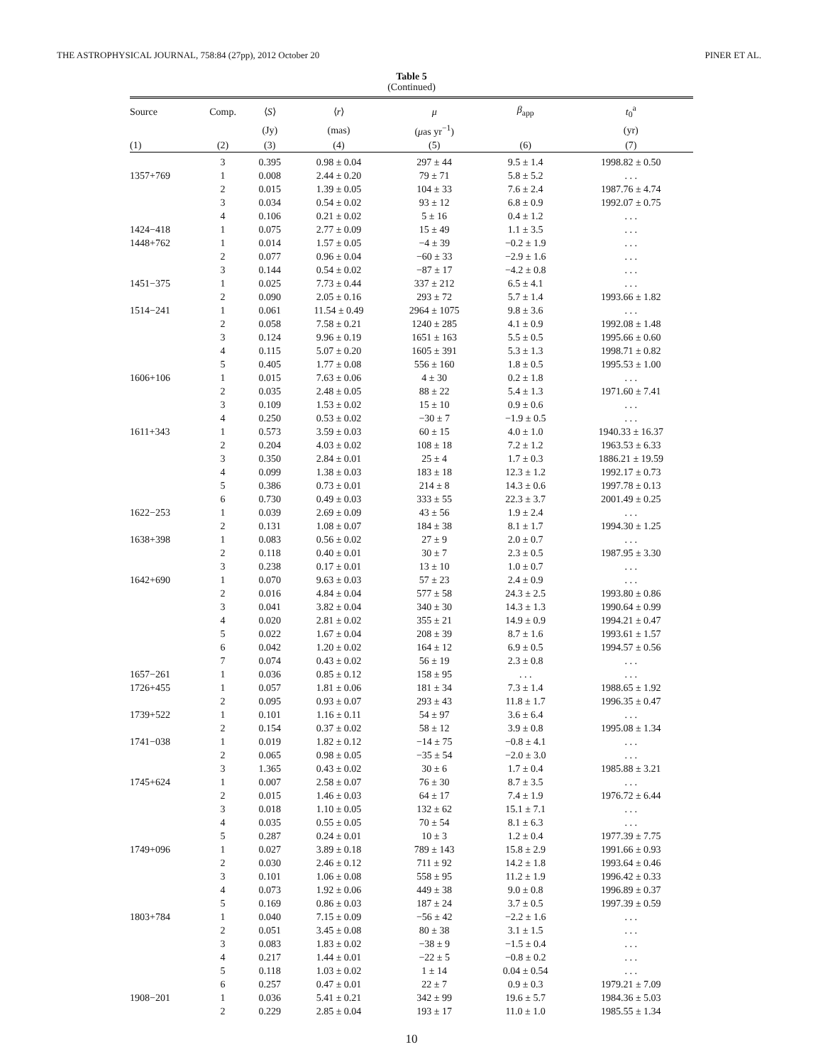THE ASTROPHYSICAL JOURNAL, 758:84 (27pp), 2012 October 20 PINER ET AL.
Table 5
(Continued)
| Source | Comp. | ⟨ S ⟩ | ⟨ r ⟩ | μ | β<sub>app</sub> | t<sub>0</sub><sup>a</sup> |
| --- | --- | --- | --- | --- | --- | --- |
| | | (Jy) | (mas) | ( μ as yr<sup>−1</sup>) | | (yr) |
| (1) | (2) | (3) | (4) | (5) | (6) | (7) |
| | 3 | 0.395 | 0.98 ± 0.04 | 297 ± 44 | 9.5 ± 1.4 | 1998.82 ± 0.50 |
| 1357+769 | 1 | 0.008 | 2.44 ± 0.20 | 79 ± 71 | 5.8 ± 5.2 | . . . |
| | 2 | 0.015 | 1.39 ± 0.05 | 104 ± 33 | 7.6 ± 2.4 | 1987.76 ± 4.74 |
| | 3 | 0.034 | 0.54 ± 0.02 | 93 ± 12 | 6.8 ± 0.9 | 1992.07 ± 0.75 |
| | 4 | 0.106 | 0.21 ± 0.02 | 5 ± 16 | 0.4 ± 1.2 | . . . |
| 1424−418 | 1 | 0.075 | 2.77 ± 0.09 | 15 ± 49 | 1.1 ± 3.5 | . . . |
| 1448+762 | 1 | 0.014 | 1.57 ± 0.05 | −4 ± 39 | −0.2 ± 1.9 | . . . |
| | 2 | 0.077 | 0.96 ± 0.04 | −60 ± 33 | −2.9 ± 1.6 | . . . |
| | 3 | 0.144 | 0.54 ± 0.02 | −87 ± 17 | −4.2 ± 0.8 | . . . |
| 1451−375 | 1 | 0.025 | 7.73 ± 0.44 | 337 ± 212 | 6.5 ± 4.1 | . . . |
| | 2 | 0.090 | 2.05 ± 0.16 | 293 ± 72 | 5.7 ± 1.4 | 1993.66 ± 1.82 |
| 1514−241 | 1 | 0.061 | 11.54 ± 0.49 | 2964 ± 1075 | 9.8 ± 3.6 | . . . |
| | 2 | 0.058 | 7.58 ± 0.21 | 1240 ± 285 | 4.1 ± 0.9 | 1992.08 ± 1.48 |
| | 3 | 0.124 | 9.96 ± 0.19 | 1651 ± 163 | 5.5 ± 0.5 | 1995.66 ± 0.60 |
| | 4 | 0.115 | 5.07 ± 0.20 | 1605 ± 391 | 5.3 ± 1.3 | 1998.71 ± 0.82 |
| | 5 | 0.405 | 1.77 ± 0.08 | 556 ± 160 | 1.8 ± 0.5 | 1995.53 ± 1.00 |
| 1606+106 | 1 | 0.015 | 7.63 ± 0.06 | 4 ± 30 | 0.2 ± 1.8 | . . . |
| | 2 | 0.035 | 2.48 ± 0.05 | 88 ± 22 | 5.4 ± 1.3 | 1971.60 ± 7.41 |
| | 3 | 0.109 | 1.53 ± 0.02 | 15 ± 10 | 0.9 ± 0.6 | . . . |
| | 4 | 0.250 | 0.53 ± 0.02 | −30 ± 7 | −1.9 ± 0.5 | . . . |
| 1611+343 | 1 | 0.573 | 3.59 ± 0.03 | 60 ± 15 | 4.0 ± 1.0 | 1940.33 ± 16.37 |
| | 2 | 0.204 | 4.03 ± 0.02 | 108 ± 18 | 7.2 ± 1.2 | 1963.53 ± 6.33 |
| | 3 | 0.350 | 2.84 ± 0.01 | 25 ± 4 | 1.7 ± 0.3 | 1886.21 ± 19.59 |
| | 4 | 0.099 | 1.38 ± 0.03 | 183 ± 18 | 12.3 ± 1.2 | 1992.17 ± 0.73 |
| | 5 | 0.386 | 0.73 ± 0.01 | 214 ± 8 | 14.3 ± 0.6 | 1997.78 ± 0.13 |
| | 6 | 0.730 | 0.49 ± 0.03 | 333 ± 55 | 22.3 ± 3.7 | 2001.49 ± 0.25 |
| 1622−253 | 1 | 0.039 | 2.69 ± 0.09 | 43 ± 56 | 1.9 ± 2.4 | . . . |
| | 2 | 0.131 | 1.08 ± 0.07 | 184 ± 38 | 8.1 ± 1.7 | 1994.30 ± 1.25 |
| 1638+398 | 1 | 0.083 | 0.56 ± 0.02 | 27 ± 9 | 2.0 ± 0.7 | . . . |
| | 2 | 0.118 | 0.40 ± 0.01 | 30 ± 7 | 2.3 ± 0.5 | 1987.95 ± 3.30 |
| | 3 | 0.238 | 0.17 ± 0.01 | 13 ± 10 | 1.0 ± 0.7 | . . . |
| 1642+690 | 1 | 0.070 | 9.63 ± 0.03 | 57 ± 23 | 2.4 ± 0.9 | . . . |
| | 2 | 0.016 | 4.84 ± 0.04 | 577 ± 58 | 24.3 ± 2.5 | 1993.80 ± 0.86 |
| | 3 | 0.041 | 3.82 ± 0.04 | 340 ± 30 | 14.3 ± 1.3 | 1990.64 ± 0.99 |
| | 4 | 0.020 | 2.81 ± 0.02 | 355 ± 21 | 14.9 ± 0.9 | 1994.21 ± 0.47 |
| | 5 | 0.022 | 1.67 ± 0.04 | 208 ± 39 | 8.7 ± 1.6 | 1993.61 ± 1.57 |
| | 6 | 0.042 | 1.20 ± 0.02 | 164 ± 12 | 6.9 ± 0.5 | 1994.57 ± 0.56 |
| | 7 | 0.074 | 0.43 ± 0.02 | 56 ± 19 | 2.3 ± 0.8 | . . . |
| 1657−261 | 1 | 0.036 | 0.85 ± 0.12 | 158 ± 95 | . . . | . . . |
| 1726+455 | 1 | 0.057 | 1.81 ± 0.06 | 181 ± 34 | 7.3 ± 1.4 | 1988.65 ± 1.92 |
| | 2 | 0.095 | 0.93 ± 0.07 | 293 ± 43 | 11.8 ± 1.7 | 1996.35 ± 0.47 |
| 1739+522 | 1 | 0.101 | 1.16 ± 0.11 | 54 ± 97 | 3.6 ± 6.4 | . . . |
| | 2 | 0.154 | 0.37 ± 0.02 | 58 ± 12 | 3.9 ± 0.8 | 1995.08 ± 1.34 |
| 1741−038 | 1 | 0.019 | 1.82 ± 0.12 | −14 ± 75 | −0.8 ± 4.1 | . . . |
| | 2 | 0.065 | 0.98 ± 0.05 | −35 ± 54 | −2.0 ± 3.0 | . . . |
| | 3 | 1.365 | 0.43 ± 0.02 | 30 ± 6 | 1.7 ± 0.4 | 1985.88 ± 3.21 |
| 1745+624 | 1 | 0.007 | 2.58 ± 0.07 | 76 ± 30 | 8.7 ± 3.5 | . . . |
| | 2 | 0.015 | 1.46 ± 0.03 | 64 ± 17 | 7.4 ± 1.9 | 1976.72 ± 6.44 |
| | 3 | 0.018 | 1.10 ± 0.05 | 132 ± 62 | 15.1 ± 7.1 | . . . |
| | 4 | 0.035 | 0.55 ± 0.05 | 70 ± 54 | 8.1 ± 6.3 | . . . |
| | 5 | 0.287 | 0.24 ± 0.01 | 10 ± 3 | 1.2 ± 0.4 | 1977.39 ± 7.75 |
| 1749+096 | 1 | 0.027 | 3.89 ± 0.18 | 789 ± 143 | 15.8 ± 2.9 | 1991.66 ± 0.93 |
| | 2 | 0.030 | 2.46 ± 0.12 | 711 ± 92 | 14.2 ± 1.8 | 1993.64 ± 0.46 |
| | 3 | 0.101 | 1.06 ± 0.08 | 558 ± 95 | 11.2 ± 1.9 | 1996.42 ± 0.33 |
| | 4 | 0.073 | 1.92 ± 0.06 | 449 ± 38 | 9.0 ± 0.8 | 1996.89 ± 0.37 |
| | 5 | 0.169 | 0.86 ± 0.03 | 187 ± 24 | 3.7 ± 0.5 | 1997.39 ± 0.59 |
| 1803+784 | 1 | 0.040 | 7.15 ± 0.09 | −56 ± 42 | −2.2 ± 1.6 | . . . |
| | 2 | 0.051 | 3.45 ± 0.08 | 80 ± 38 | 3.1 ± 1.5 | . . . |
| | 3 | 0.083 | 1.83 ± 0.02 | −38 ± 9 | −1.5 ± 0.4 | . . . |
| | 4 | 0.217 | 1.44 ± 0.01 | −22 ± 5 | −0.8 ± 0.2 | . . . |
| | 5 | 0.118 | 1.03 ± 0.02 | 1 ± 14 | 0.04 ± 0.54 | . . . |
| | 6 | 0.257 | 0.47 ± 0.01 | 22 ± 7 | 0.9 ± 0.3 | 1979.21 ± 7.09 |
| 1908−201 | 1 | 0.036 | 5.41 ± 0.21 | 342 ± 99 | 19.6 ± 5.7 | 1984.36 ± 5.03 |
| | 2 | 0.229 | 2.85 ± 0.04 | 193 ± 17 | 11.0 ± 1.0 | 1985.55 ± 1.34 |
10